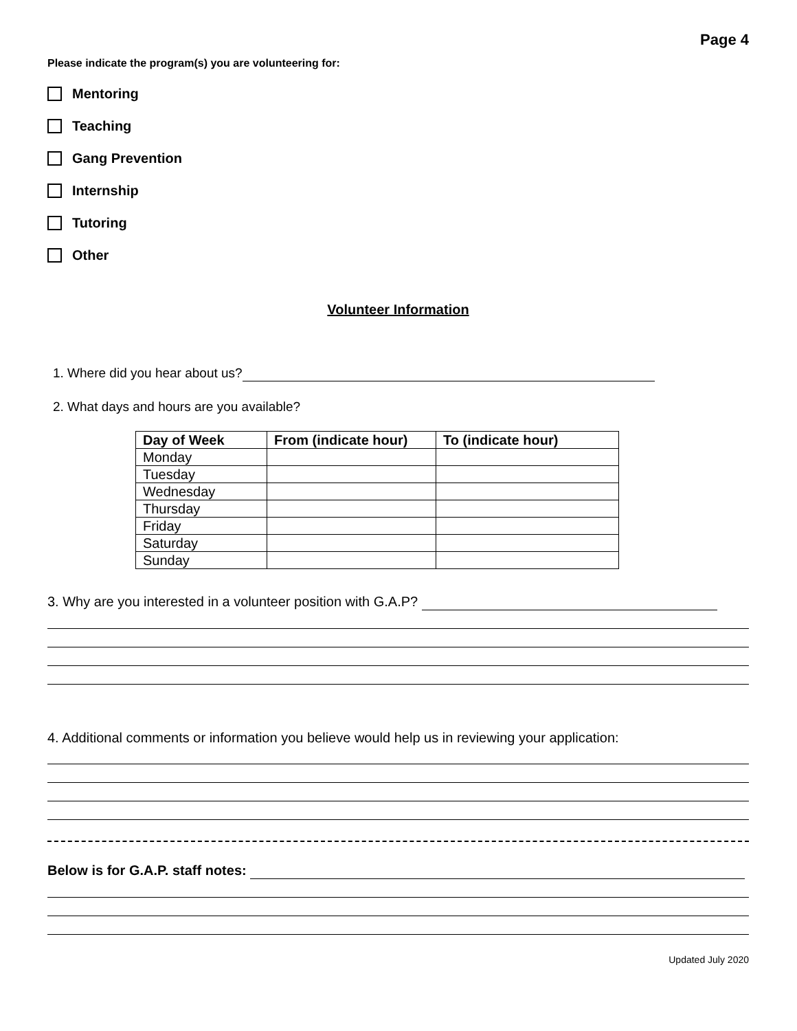Page 4
Please indicate the program(s) you are volunteering for:
Mentoring
Teaching
Gang Prevention
Internship
Tutoring
Other
Volunteer Information
1. Where did you hear about us?
2. What days and hours are you available?
| Day of Week | From (indicate hour) | To (indicate hour) |
| --- | --- | --- |
| Monday | | |
| Tuesday | | |
| Wednesday | | |
| Thursday | | |
| Friday | | |
| Saturday | | |
| Sunday | | |
3. Why are you interested in a volunteer position with G.A.P?
4. Additional comments or information you believe would help us in reviewing your application:
Below is for G.A.P. staff notes:
Updated July 2020